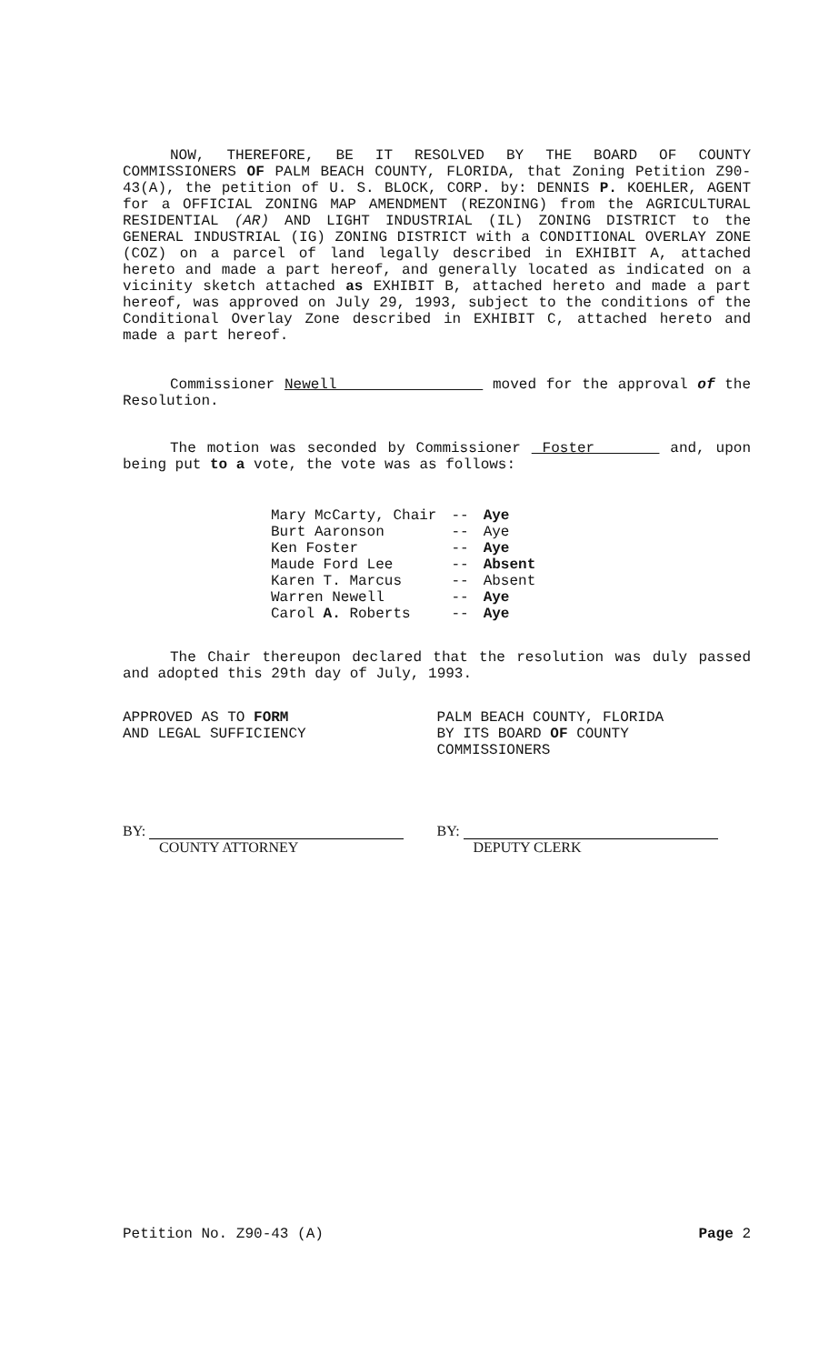NOW, THEREFORE, BE IT RESOLVED BY THE BOARD OF COUNTY COMMISSIONERS OF PALM BEACH COUNTY, FLORIDA, that Zoning Petition Z90-43(A), the petition of U. S. BLOCK, CORP. by: DENNIS P. KOEHLER, AGENT for a OFFICIAL ZONING MAP AMENDMENT (REZONING) from the AGRICULTURAL RESIDENTIAL (AR) AND LIGHT INDUSTRIAL (IL) ZONING DISTRICT to the GENERAL INDUSTRIAL (IG) ZONING DISTRICT with a CONDITIONAL OVERLAY ZONE (COZ) on a parcel of land legally described in EXHIBIT A, attached hereto and made a part hereof, and generally located as indicated on a vicinity sketch attached as EXHIBIT B, attached hereto and made a part hereof, was approved on July 29, 1993, subject to the conditions of the Conditional Overlay Zone described in EXHIBIT C, attached hereto and made a part hereof.
Commissioner Newell moved for the approval of the Resolution.
The motion was seconded by Commissioner Foster and, upon being put to a vote, the vote was as follows:
| Mary McCarty, Chair | -- | Aye |
| Burt Aaronson | -- | Aye |
| Ken Foster | -- | Aye |
| Maude Ford Lee | -- | Absent |
| Karen T. Marcus | -- | Absent |
| Warren Newell | -- | Aye |
| Carol A. Roberts | -- | Aye |
The Chair thereupon declared that the resolution was duly passed and adopted this 29th day of July, 1993.
APPROVED AS TO FORM
AND LEGAL SUFFICIENCY
PALM BEACH COUNTY, FLORIDA
BY ITS BOARD OF COUNTY
COMMISSIONERS
BY:
COUNTY ATTORNEY
BY:
DEPUTY CLERK
Petition No. Z90-43 (A) Page 2